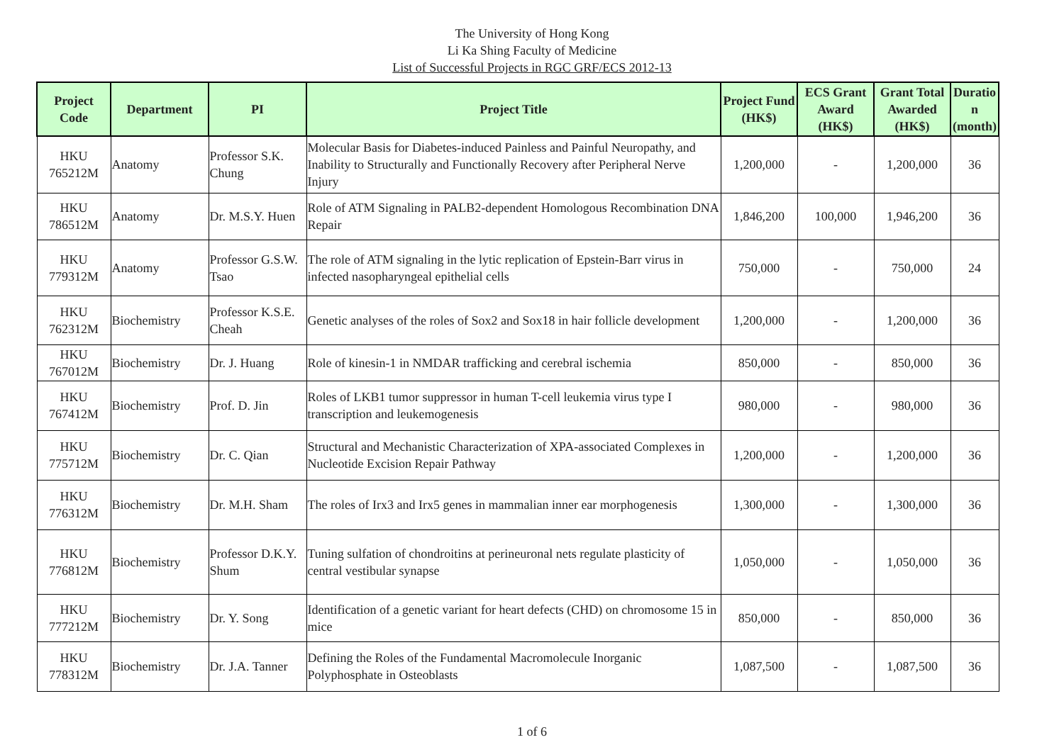The University of Hong Kong
Li Ka Shing Faculty of Medicine
List of Successful Projects in RGC GRF/ECS 2012-13
| Project Code | Department | PI | Project Title | Project Fund (HK$) | ECS Grant Award (HK$) | Grant Total Awarded (HK$) | Duratio n (month) |
| --- | --- | --- | --- | --- | --- | --- | --- |
| HKU 765212M | Anatomy | Professor S.K. Chung | Molecular Basis for Diabetes-induced Painless and Painful Neuropathy, and Inability to Structurally and Functionally Recovery after Peripheral Nerve Injury | 1,200,000 | - | 1,200,000 | 36 |
| HKU 786512M | Anatomy | Dr. M.S.Y. Huen | Role of ATM Signaling in PALB2-dependent Homologous Recombination DNA Repair | 1,846,200 | 100,000 | 1,946,200 | 36 |
| HKU 779312M | Anatomy | Professor G.S.W. Tsao | The role of ATM signaling in the lytic replication of Epstein-Barr virus in infected nasopharyngeal epithelial cells | 750,000 | - | 750,000 | 24 |
| HKU 762312M | Biochemistry | Professor K.S.E. Cheah | Genetic analyses of the roles of Sox2 and Sox18 in hair follicle development | 1,200,000 | - | 1,200,000 | 36 |
| HKU 767012M | Biochemistry | Dr. J. Huang | Role of kinesin-1 in NMDAR trafficking and cerebral ischemia | 850,000 | - | 850,000 | 36 |
| HKU 767412M | Biochemistry | Prof. D. Jin | Roles of LKB1 tumor suppressor in human T-cell leukemia virus type I transcription and leukemogenesis | 980,000 | - | 980,000 | 36 |
| HKU 775712M | Biochemistry | Dr. C. Qian | Structural and Mechanistic Characterization of XPA-associated Complexes in Nucleotide Excision Repair Pathway | 1,200,000 | - | 1,200,000 | 36 |
| HKU 776312M | Biochemistry | Dr. M.H. Sham | The roles of Irx3 and Irx5 genes in mammalian inner ear morphogenesis | 1,300,000 | - | 1,300,000 | 36 |
| HKU 776812M | Biochemistry | Professor D.K.Y. Shum | Tuning sulfation of chondroitins at perineuronal nets regulate plasticity of central vestibular synapse | 1,050,000 | - | 1,050,000 | 36 |
| HKU 777212M | Biochemistry | Dr. Y. Song | Identification of a genetic variant for heart defects (CHD) on chromosome 15 in mice | 850,000 | - | 850,000 | 36 |
| HKU 778312M | Biochemistry | Dr. J.A. Tanner | Defining the Roles of the Fundamental Macromolecule Inorganic Polyphosphate in Osteoblasts | 1,087,500 | - | 1,087,500 | 36 |
1 of 6